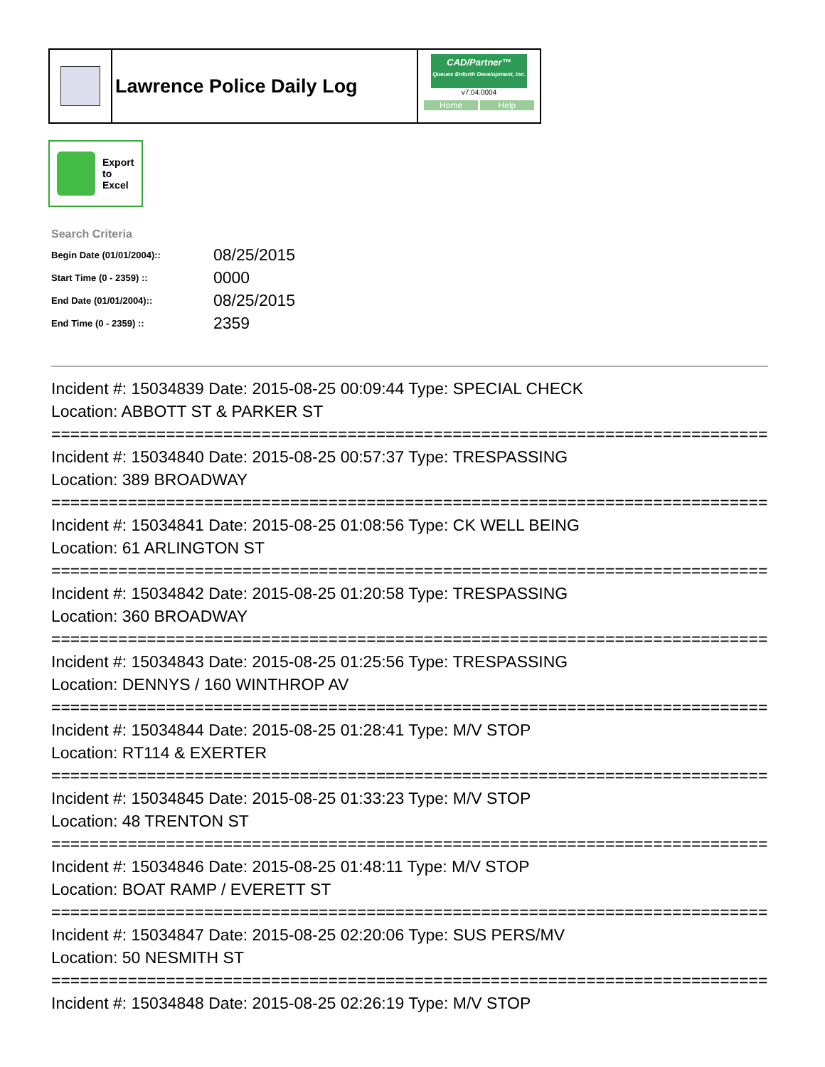Lawrence Police Daily Log
CAD/Partner™
Queues Enforth Development, Inc.
v7.04.0004
Home Help
Export
to
Excel
Search Criteria
| Begin Date (01/01/2004):: | 08/25/2015 |
| Start Time (0 - 2359) :: | 0000 |
| End Date (01/01/2004):: | 08/25/2015 |
| End Time (0 - 2359) :: | 2359 |
Incident #: 15034839 Date: 2015-08-25 00:09:44 Type: SPECIAL CHECK
Location: ABBOTT ST & PARKER ST
===========================================================================
Incident #: 15034840 Date: 2015-08-25 00:57:37 Type: TRESPASSING
Location: 389 BROADWAY
===========================================================================
Incident #: 15034841 Date: 2015-08-25 01:08:56 Type: CK WELL BEING
Location: 61 ARLINGTON ST
===========================================================================
Incident #: 15034842 Date: 2015-08-25 01:20:58 Type: TRESPASSING
Location: 360 BROADWAY
===========================================================================
Incident #: 15034843 Date: 2015-08-25 01:25:56 Type: TRESPASSING
Location: DENNYS / 160 WINTHROP AV
===========================================================================
Incident #: 15034844 Date: 2015-08-25 01:28:41 Type: M/V STOP
Location: RT114 & EXERTER
===========================================================================
Incident #: 15034845 Date: 2015-08-25 01:33:23 Type: M/V STOP
Location: 48 TRENTON ST
===========================================================================
Incident #: 15034846 Date: 2015-08-25 01:48:11 Type: M/V STOP
Location: BOAT RAMP / EVERETT ST
===========================================================================
Incident #: 15034847 Date: 2015-08-25 02:20:06 Type: SUS PERS/MV
Location: 50 NESMITH ST
===========================================================================
Incident #: 15034848 Date: 2015-08-25 02:26:19 Type: M/V STOP